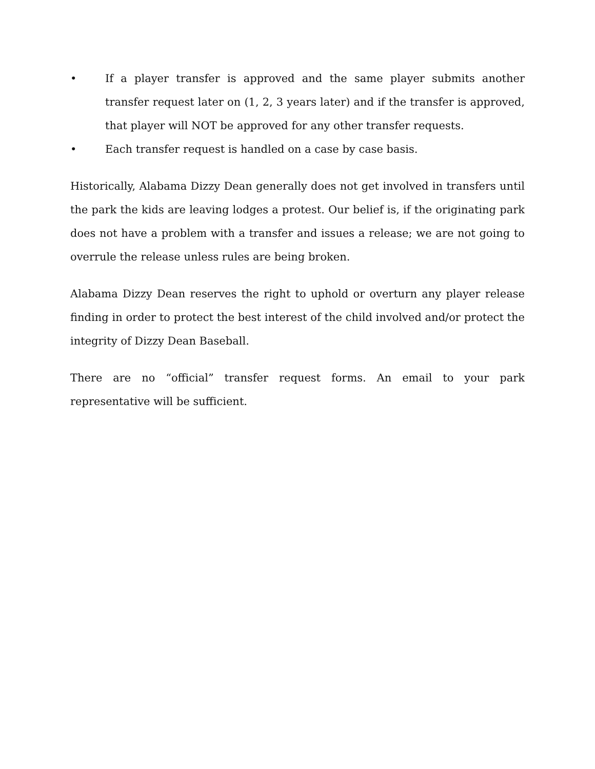• If a player transfer is approved and the same player submits another transfer request later on (1, 2, 3 years later) and if the transfer is approved, that player will NOT be approved for any other transfer requests.
• Each transfer request is handled on a case by case basis.
Historically, Alabama Dizzy Dean generally does not get involved in transfers until the park the kids are leaving lodges a protest. Our belief is, if the originating park does not have a problem with a transfer and issues a release; we are not going to overrule the release unless rules are being broken.
Alabama Dizzy Dean reserves the right to uphold or overturn any player release finding in order to protect the best interest of the child involved and/or protect the integrity of Dizzy Dean Baseball.
There are no “official” transfer request forms. An email to your park representative will be sufficient.